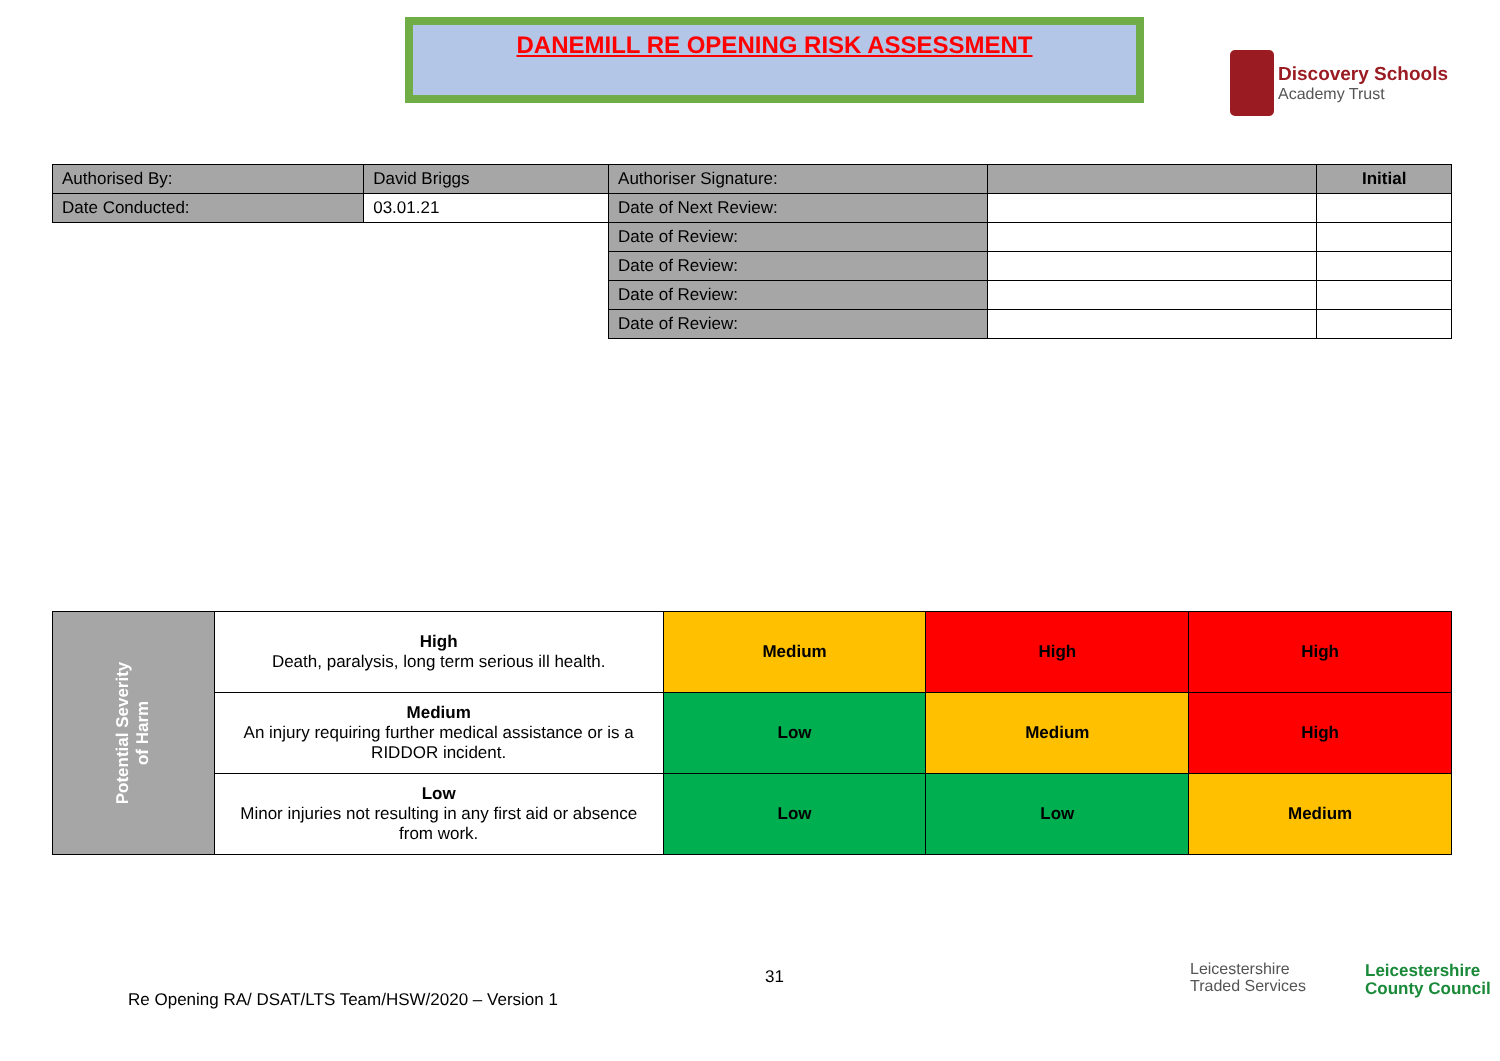DANEMILL RE OPENING RISK ASSESSMENT
Discovery Schools Academy Trust
| Authorised By: | David Briggs | Authoriser Signature: | | Initial |
| Date Conducted: | 03.01.21 | Date of Next Review: | | |
| | | Date of Review: | | |
| | | Date of Review: | | |
| | | Date of Review: | | |
| | | Date of Review: | | |
| Potential Severity of Harm | High Death, paralysis, long term serious ill health. | Medium | High | High |
| | Medium An injury requiring further medical assistance or is a RIDDOR incident. | Low | Medium | High |
| | Low Minor injuries not resulting in any first aid or absence from work. | Low | Low | Medium |
31
Re Opening RA/ DSAT/LTS Team/HSW/2020 – Version 1
Leicestershire
Traded Services
Leicestershire
County Council